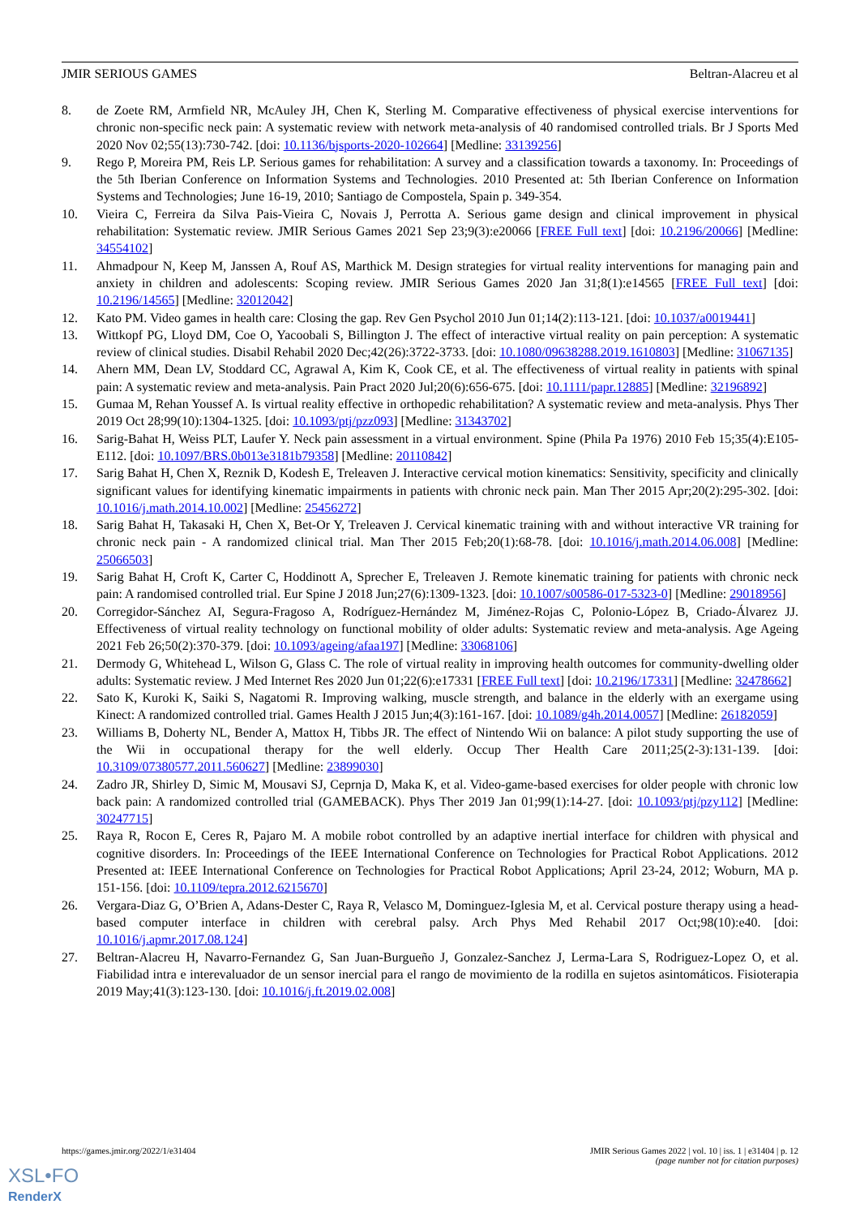JMIR SERIOUS GAMES Beltran-Alacreu et al
8. de Zoete RM, Armfield NR, McAuley JH, Chen K, Sterling M. Comparative effectiveness of physical exercise interventions for chronic non-specific neck pain: A systematic review with network meta-analysis of 40 randomised controlled trials. Br J Sports Med 2020 Nov 02;55(13):730-742. [doi: 10.1136/bjsports-2020-102664] [Medline: 33139256]
9. Rego P, Moreira PM, Reis LP. Serious games for rehabilitation: A survey and a classification towards a taxonomy. In: Proceedings of the 5th Iberian Conference on Information Systems and Technologies. 2010 Presented at: 5th Iberian Conference on Information Systems and Technologies; June 16-19, 2010; Santiago de Compostela, Spain p. 349-354.
10. Vieira C, Ferreira da Silva Pais-Vieira C, Novais J, Perrotta A. Serious game design and clinical improvement in physical rehabilitation: Systematic review. JMIR Serious Games 2021 Sep 23;9(3):e20066 [FREE Full text] [doi: 10.2196/20066] [Medline: 34554102]
11. Ahmadpour N, Keep M, Janssen A, Rouf AS, Marthick M. Design strategies for virtual reality interventions for managing pain and anxiety in children and adolescents: Scoping review. JMIR Serious Games 2020 Jan 31;8(1):e14565 [FREE Full text] [doi: 10.2196/14565] [Medline: 32012042]
12. Kato PM. Video games in health care: Closing the gap. Rev Gen Psychol 2010 Jun 01;14(2):113-121. [doi: 10.1037/a0019441]
13. Wittkopf PG, Lloyd DM, Coe O, Yacoobali S, Billington J. The effect of interactive virtual reality on pain perception: A systematic review of clinical studies. Disabil Rehabil 2020 Dec;42(26):3722-3733. [doi: 10.1080/09638288.2019.1610803] [Medline: 31067135]
14. Ahern MM, Dean LV, Stoddard CC, Agrawal A, Kim K, Cook CE, et al. The effectiveness of virtual reality in patients with spinal pain: A systematic review and meta-analysis. Pain Pract 2020 Jul;20(6):656-675. [doi: 10.1111/papr.12885] [Medline: 32196892]
15. Gumaa M, Rehan Youssef A. Is virtual reality effective in orthopedic rehabilitation? A systematic review and meta-analysis. Phys Ther 2019 Oct 28;99(10):1304-1325. [doi: 10.1093/ptj/pzz093] [Medline: 31343702]
16. Sarig-Bahat H, Weiss PLT, Laufer Y. Neck pain assessment in a virtual environment. Spine (Phila Pa 1976) 2010 Feb 15;35(4):E105-E112. [doi: 10.1097/BRS.0b013e3181b79358] [Medline: 20110842]
17. Sarig Bahat H, Chen X, Reznik D, Kodesh E, Treleaven J. Interactive cervical motion kinematics: Sensitivity, specificity and clinically significant values for identifying kinematic impairments in patients with chronic neck pain. Man Ther 2015 Apr;20(2):295-302. [doi: 10.1016/j.math.2014.10.002] [Medline: 25456272]
18. Sarig Bahat H, Takasaki H, Chen X, Bet-Or Y, Treleaven J. Cervical kinematic training with and without interactive VR training for chronic neck pain - A randomized clinical trial. Man Ther 2015 Feb;20(1):68-78. [doi: 10.1016/j.math.2014.06.008] [Medline: 25066503]
19. Sarig Bahat H, Croft K, Carter C, Hoddinott A, Sprecher E, Treleaven J. Remote kinematic training for patients with chronic neck pain: A randomised controlled trial. Eur Spine J 2018 Jun;27(6):1309-1323. [doi: 10.1007/s00586-017-5323-0] [Medline: 29018956]
20. Corregidor-Sánchez AI, Segura-Fragoso A, Rodríguez-Hernández M, Jiménez-Rojas C, Polonio-López B, Criado-Álvarez JJ. Effectiveness of virtual reality technology on functional mobility of older adults: Systematic review and meta-analysis. Age Ageing 2021 Feb 26;50(2):370-379. [doi: 10.1093/ageing/afaa197] [Medline: 33068106]
21. Dermody G, Whitehead L, Wilson G, Glass C. The role of virtual reality in improving health outcomes for community-dwelling older adults: Systematic review. J Med Internet Res 2020 Jun 01;22(6):e17331 [FREE Full text] [doi: 10.2196/17331] [Medline: 32478662]
22. Sato K, Kuroki K, Saiki S, Nagatomi R. Improving walking, muscle strength, and balance in the elderly with an exergame using Kinect: A randomized controlled trial. Games Health J 2015 Jun;4(3):161-167. [doi: 10.1089/g4h.2014.0057] [Medline: 26182059]
23. Williams B, Doherty NL, Bender A, Mattox H, Tibbs JR. The effect of Nintendo Wii on balance: A pilot study supporting the use of the Wii in occupational therapy for the well elderly. Occup Ther Health Care 2011;25(2-3):131-139. [doi: 10.3109/07380577.2011.560627] [Medline: 23899030]
24. Zadro JR, Shirley D, Simic M, Mousavi SJ, Ceprnja D, Maka K, et al. Video-game-based exercises for older people with chronic low back pain: A randomized controlled trial (GAMEBACK). Phys Ther 2019 Jan 01;99(1):14-27. [doi: 10.1093/ptj/pzy112] [Medline: 30247715]
25. Raya R, Rocon E, Ceres R, Pajaro M. A mobile robot controlled by an adaptive inertial interface for children with physical and cognitive disorders. In: Proceedings of the IEEE International Conference on Technologies for Practical Robot Applications. 2012 Presented at: IEEE International Conference on Technologies for Practical Robot Applications; April 23-24, 2012; Woburn, MA p. 151-156. [doi: 10.1109/tepra.2012.6215670]
26. Vergara-Diaz G, O’Brien A, Adans-Dester C, Raya R, Velasco M, Dominguez-Iglesia M, et al. Cervical posture therapy using a head-based computer interface in children with cerebral palsy. Arch Phys Med Rehabil 2017 Oct;98(10):e40. [doi: 10.1016/j.apmr.2017.08.124]
27. Beltran-Alacreu H, Navarro-Fernandez G, San Juan-Burgueño J, Gonzalez-Sanchez J, Lerma-Lara S, Rodriguez-Lopez O, et al. Fiabilidad intra e interevaluador de un sensor inercial para el rango de movimiento de la rodilla en sujetos asintomáticos. Fisioterapia 2019 May;41(3):123-130. [doi: 10.1016/j.ft.2019.02.008]
https://games.jmir.org/2022/1/e31404 JMIR Serious Games 2022 | vol. 10 | iss. 1 | e31404 | p. 12
(page number not for citation purposes)
XSL•FO
RenderX